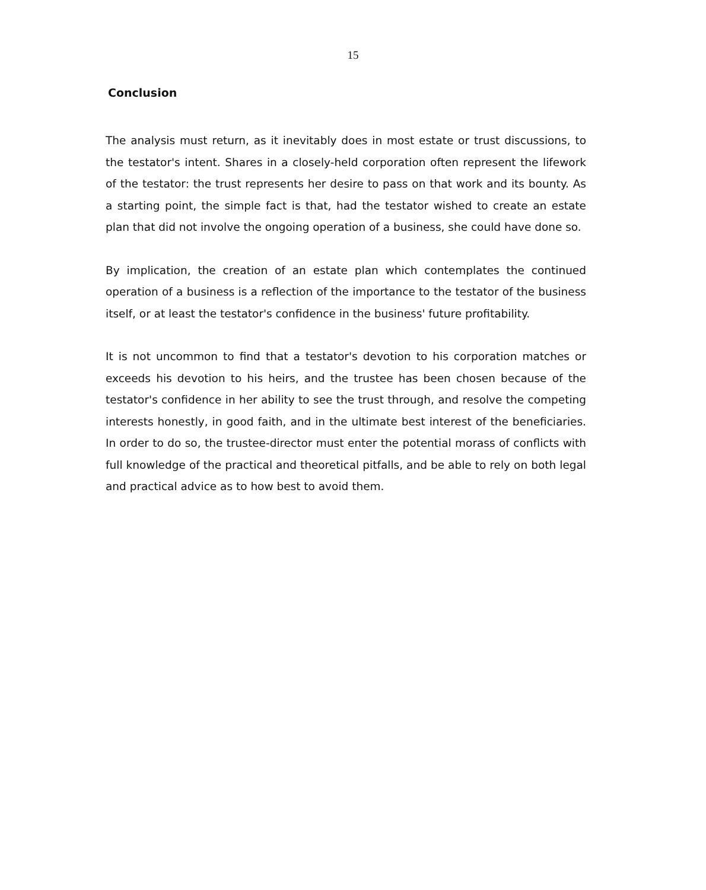15
Conclusion
The analysis must return, as it inevitably does in most estate or trust discussions, to the testator's intent. Shares in a closely-held corporation often represent the lifework of the testator: the trust represents her desire to pass on that work and its bounty. As a starting point, the simple fact is that, had the testator wished to create an estate plan that did not involve the ongoing operation of a business, she could have done so.
By implication, the creation of an estate plan which contemplates the continued operation of a business is a reflection of the importance to the testator of the business itself, or at least the testator's confidence in the business' future profitability.
It is not uncommon to find that a testator's devotion to his corporation matches or exceeds his devotion to his heirs, and the trustee has been chosen because of the testator's confidence in her ability to see the trust through, and resolve the competing interests honestly, in good faith, and in the ultimate best interest of the beneficiaries. In order to do so, the trustee-director must enter the potential morass of conflicts with full knowledge of the practical and theoretical pitfalls, and be able to rely on both legal and practical advice as to how best to avoid them.